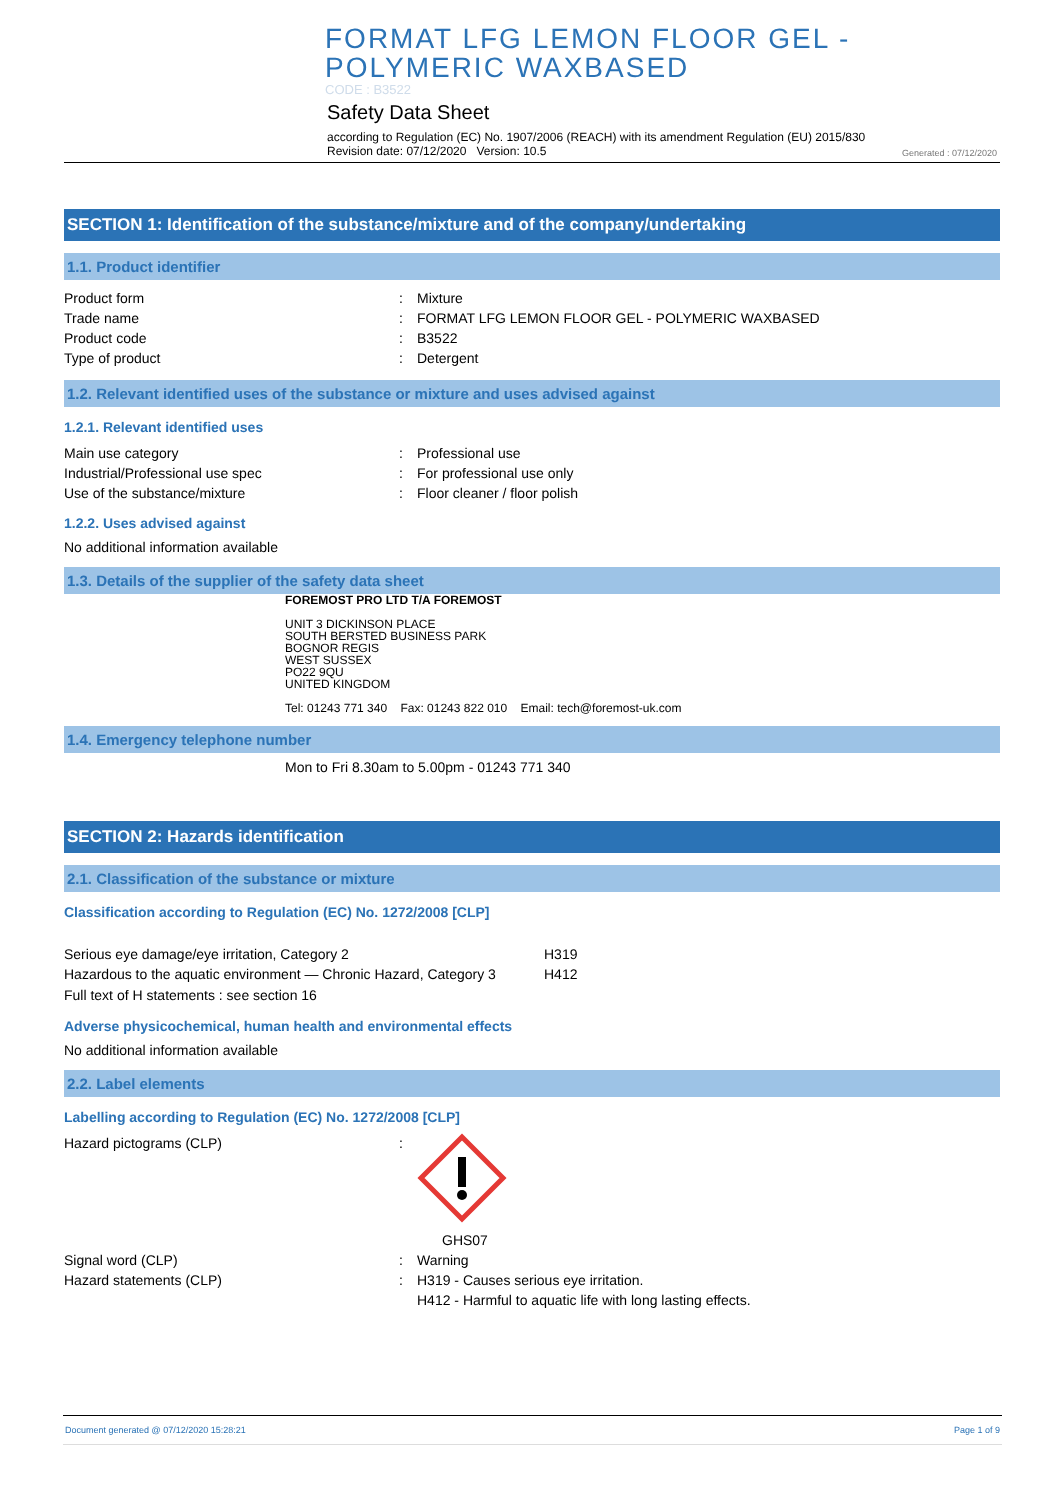FORMAT LFG LEMON FLOOR GEL -
POLYMERIC WAXBASED
CODE : B3522
Safety Data Sheet
according to Regulation (EC) No. 1907/2006 (REACH) with its amendment Regulation (EU) 2015/830
Revision date: 07/12/2020 Version: 10.5
Generated : 07/12/2020
SECTION 1: Identification of the substance/mixture and of the company/undertaking
1.1. Product identifier
Product form: Mixture
Trade name: FORMAT LFG LEMON FLOOR GEL - POLYMERIC WAXBASED
Product code: B3522
Type of product: Detergent
1.2. Relevant identified uses of the substance or mixture and uses advised against
1.2.1. Relevant identified uses
Main use category: Professional use
Industrial/Professional use spec: For professional use only
Use of the substance/mixture: Floor cleaner / floor polish
1.2.2. Uses advised against
No additional information available
1.3. Details of the supplier of the safety data sheet
FOREMOST PRO LTD T/A FOREMOST
UNIT 3 DICKINSON PLACE
SOUTH BERSTED BUSINESS PARK
BOGNOR REGIS
WEST SUSSEX
PO22 9QU
UNITED KINGDOM
Tel: 01243 771 340 Fax: 01243 822 010 Email: tech@foremost-uk.com
1.4. Emergency telephone number
Mon to Fri 8.30am to 5.00pm - 01243 771 340
SECTION 2: Hazards identification
2.1. Classification of the substance or mixture
Classification according to Regulation (EC) No. 1272/2008 [CLP]
Serious eye damage/eye irritation, Category 2 H319
Hazardous to the aquatic environment — Chronic Hazard, Category 3 H412
Full text of H statements : see section 16
Adverse physicochemical, human health and environmental effects
No additional information available
2.2. Label elements
Labelling according to Regulation (EC) No. 1272/2008 [CLP]
Hazard pictograms (CLP):
GHS07
Signal word (CLP): Warning
Hazard statements (CLP): H319 - Causes serious eye irritation.
H412 - Harmful to aquatic life with long lasting effects.
Document generated @ 07/12/2020 15:28:21 Page 1 of 9